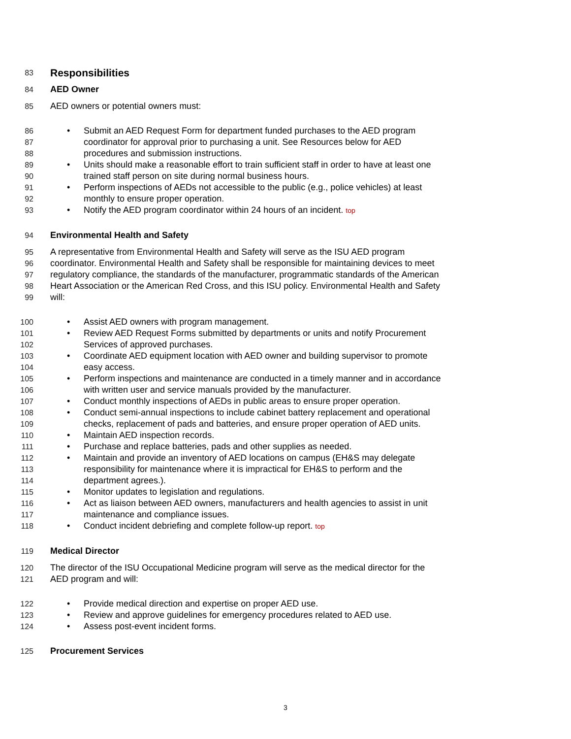83 Responsibilities
84 AED Owner
85 AED owners or potential owners must:
86 • Submit an AED Request Form for department funded purchases to the AED program
87 coordinator for approval prior to purchasing a unit. See Resources below for AED
88 procedures and submission instructions.
89 • Units should make a reasonable effort to train sufficient staff in order to have at least one
90 trained staff person on site during normal business hours.
91 • Perform inspections of AEDs not accessible to the public (e.g., police vehicles) at least
92 monthly to ensure proper operation.
93 • Notify the AED program coordinator within 24 hours of an incident. top
94 Environmental Health and Safety
95 A representative from Environmental Health and Safety will serve as the ISU AED program
96 coordinator. Environmental Health and Safety shall be responsible for maintaining devices to meet
97 regulatory compliance, the standards of the manufacturer, programmatic standards of the American
98 Heart Association or the American Red Cross, and this ISU policy. Environmental Health and Safety
99 will:
100 • Assist AED owners with program management.
101 • Review AED Request Forms submitted by departments or units and notify Procurement
102 Services of approved purchases.
103 • Coordinate AED equipment location with AED owner and building supervisor to promote
104 easy access.
105 • Perform inspections and maintenance are conducted in a timely manner and in accordance
106 with written user and service manuals provided by the manufacturer.
107 • Conduct monthly inspections of AEDs in public areas to ensure proper operation.
108 • Conduct semi-annual inspections to include cabinet battery replacement and operational
109 checks, replacement of pads and batteries, and ensure proper operation of AED units.
110 • Maintain AED inspection records.
111 • Purchase and replace batteries, pads and other supplies as needed.
112 • Maintain and provide an inventory of AED locations on campus (EH&S may delegate
113 responsibility for maintenance where it is impractical for EH&S to perform and the
114 department agrees.).
115 • Monitor updates to legislation and regulations.
116 • Act as liaison between AED owners, manufacturers and health agencies to assist in unit
117 maintenance and compliance issues.
118 • Conduct incident debriefing and complete follow-up report. top
119 Medical Director
120 The director of the ISU Occupational Medicine program will serve as the medical director for the
121 AED program and will:
122 • Provide medical direction and expertise on proper AED use.
123 • Review and approve guidelines for emergency procedures related to AED use.
124 • Assess post-event incident forms.
125 Procurement Services
3